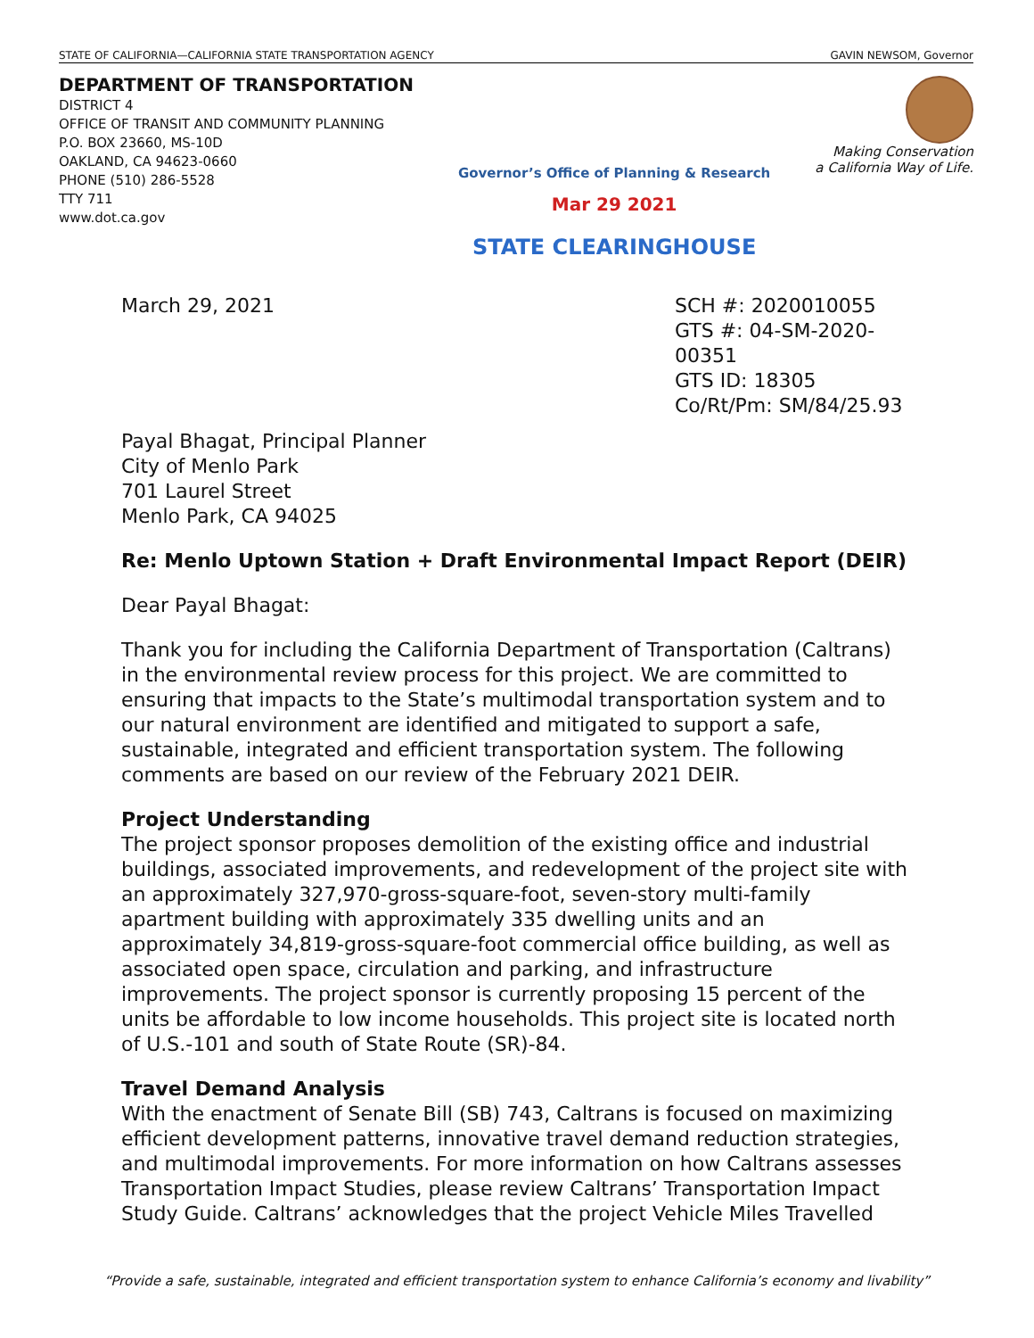STATE OF CALIFORNIA—CALIFORNIA STATE TRANSPORTATION AGENCY GAVIN NEWSOM, Governor
DEPARTMENT OF TRANSPORTATION
DISTRICT 4
OFFICE OF TRANSIT AND COMMUNITY PLANNING
P.O. BOX 23660, MS-10D
OAKLAND, CA 94623-0660
PHONE (510) 286-5528
TTY 711
www.dot.ca.gov
Governor’s Office of Planning & Research
Mar 29 2021
STATE CLEARINGHOUSE
Making Conservation
a California Way of Life.
March 29, 2021 SCH #: 2020010055
GTS #: 04-SM-2020-00351
GTS ID: 18305
Co/Rt/Pm: SM/84/25.93
Payal Bhagat, Principal Planner
City of Menlo Park
701 Laurel Street
Menlo Park, CA 94025
Re: Menlo Uptown Station + Draft Environmental Impact Report (DEIR)
Dear Payal Bhagat:
Thank you for including the California Department of Transportation (Caltrans) in the environmental review process for this project. We are committed to ensuring that impacts to the State’s multimodal transportation system and to our natural environment are identified and mitigated to support a safe, sustainable, integrated and efficient transportation system. The following comments are based on our review of the February 2021 DEIR.
Project Understanding
The project sponsor proposes demolition of the existing office and industrial buildings, associated improvements, and redevelopment of the project site with an approximately 327,970-gross-square-foot, seven-story multi-family apartment building with approximately 335 dwelling units and an approximately 34,819-gross-square-foot commercial office building, as well as associated open space, circulation and parking, and infrastructure improvements. The project sponsor is currently proposing 15 percent of the units be affordable to low income households. This project site is located north of U.S.-101 and south of State Route (SR)-84.
Travel Demand Analysis
With the enactment of Senate Bill (SB) 743, Caltrans is focused on maximizing efficient development patterns, innovative travel demand reduction strategies, and multimodal improvements. For more information on how Caltrans assesses Transportation Impact Studies, please review Caltrans’ Transportation Impact Study Guide. Caltrans’ acknowledges that the project Vehicle Miles Travelled
“Provide a safe, sustainable, integrated and efficient transportation system to enhance California’s economy and livability”